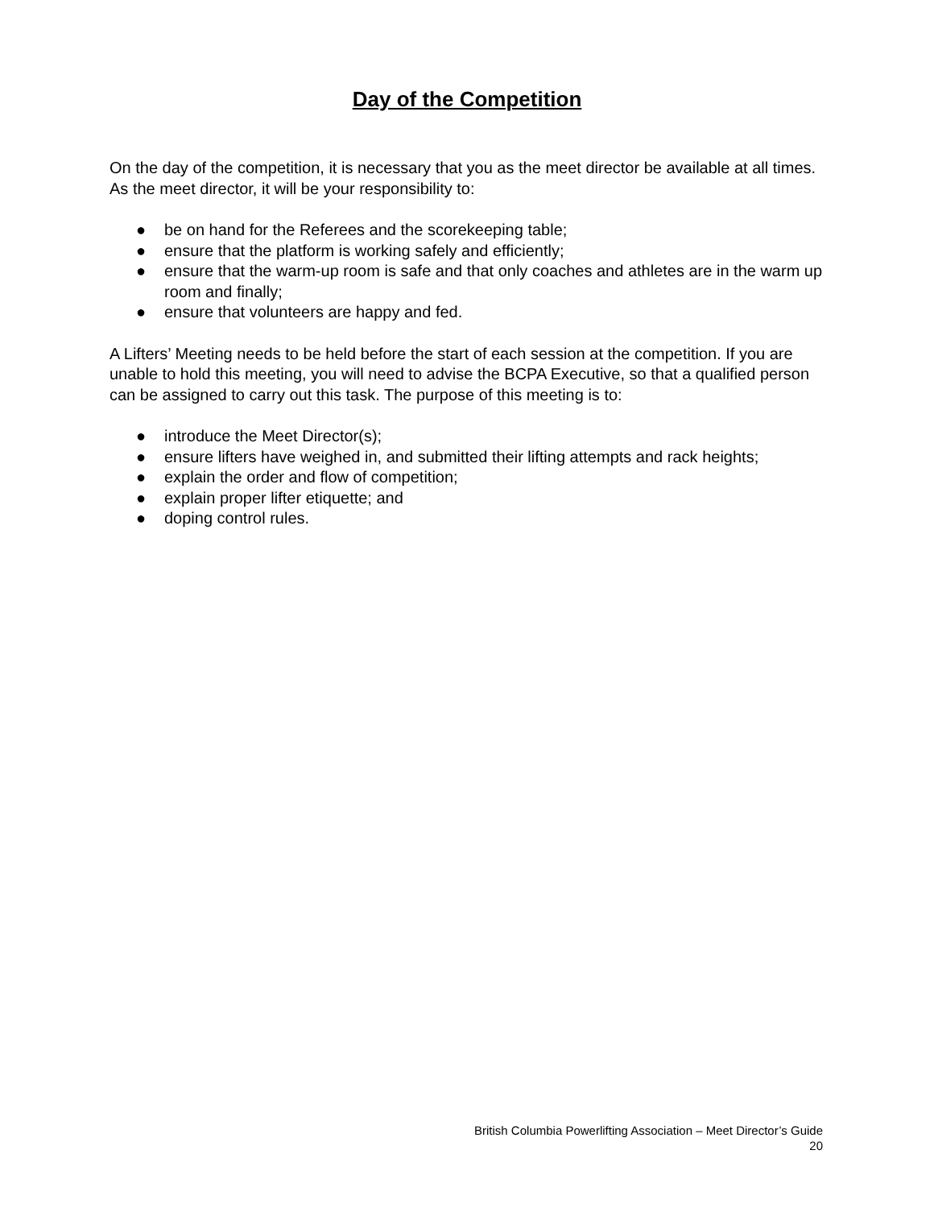Day of the Competition
On the day of the competition, it is necessary that you as the meet director be available at all times. As the meet director, it will be your responsibility to:
● be on hand for the Referees and the scorekeeping table;
● ensure that the platform is working safely and efficiently;
● ensure that the warm-up room is safe and that only coaches and athletes are in the warm up room and finally;
● ensure that volunteers are happy and fed.
A Lifters’ Meeting needs to be held before the start of each session at the competition. If you are unable to hold this meeting, you will need to advise the BCPA Executive, so that a qualified person can be assigned to carry out this task. The purpose of this meeting is to:
● introduce the Meet Director(s);
● ensure lifters have weighed in, and submitted their lifting attempts and rack heights;
● explain the order and flow of competition;
● explain proper lifter etiquette; and
● doping control rules.
British Columbia Powerlifting Association – Meet Director’s Guide
20